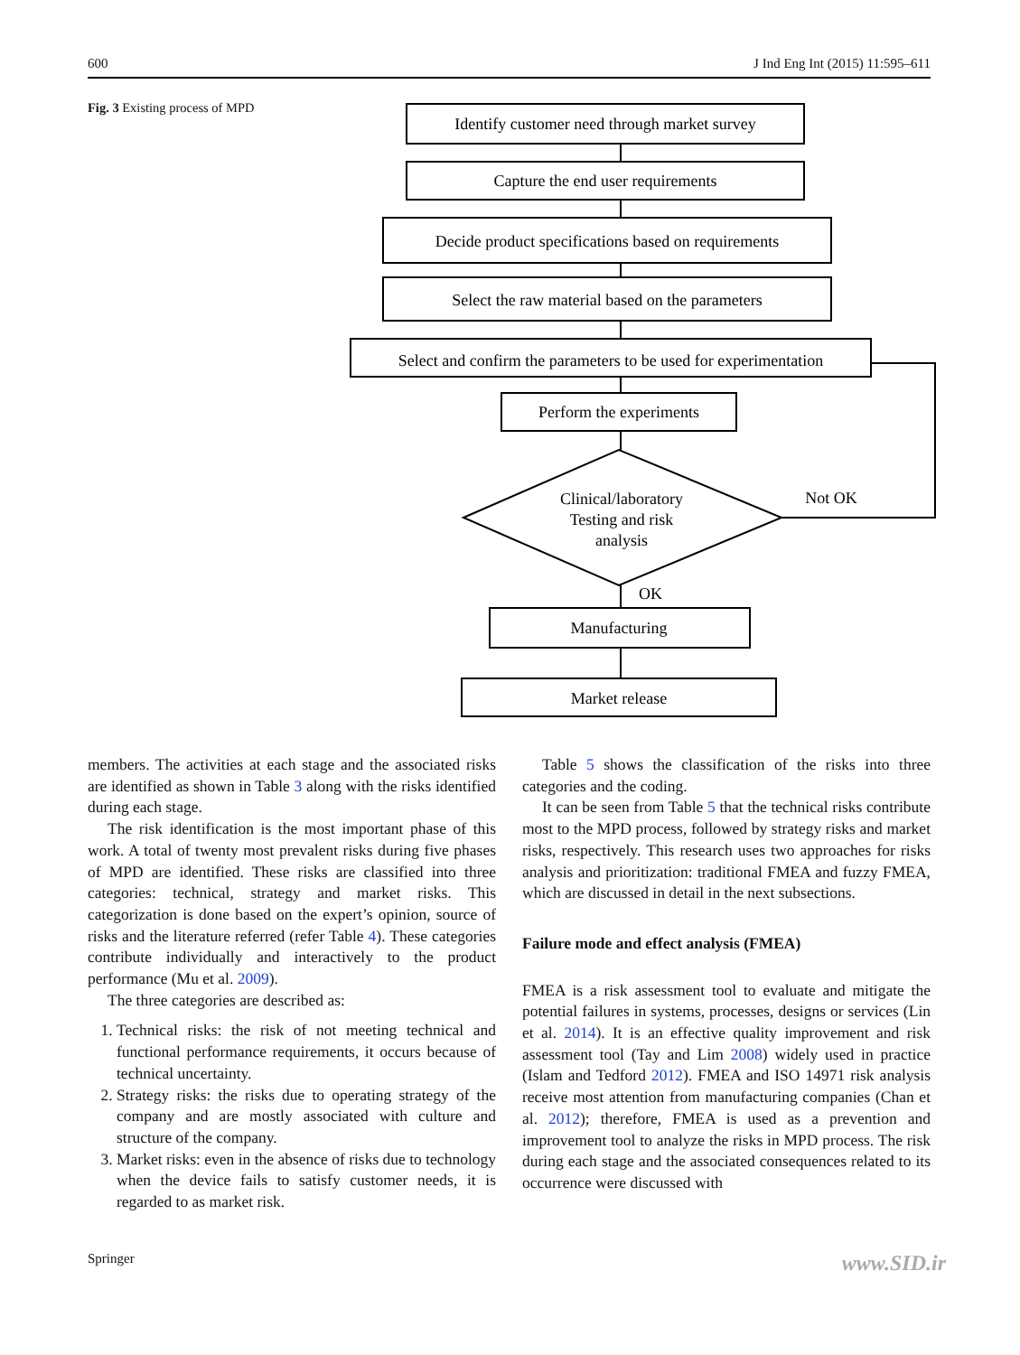600 J Ind Eng Int (2015) 11:595–611
Fig. 3 Existing process of MPD
Identify customer need through market survey
Capture the end user requirements
Decide product specifications based on requirements
Select the raw material based on the parameters
Select and confirm the parameters to be used for experimentation
Perform the experiments
Clinical/laboratory
Testing and risk
analysis
Not OK
OK
Manufacturing
Market release
members. The activities at each stage and the associated risks are identified as shown in Table 3 along with the risks identified during each stage.
The risk identification is the most important phase of this work. A total of twenty most prevalent risks during five phases of MPD are identified. These risks are classified into three categories: technical, strategy and market risks. This categorization is done based on the expert’s opinion, source of risks and the literature referred (refer Table 4). These categories contribute individually and interactively to the product performance (Mu et al. 2009).
The three categories are described as:
1. Technical risks: the risk of not meeting technical and functional performance requirements, it occurs because of technical uncertainty.
2. Strategy risks: the risks due to operating strategy of the company and are mostly associated with culture and structure of the company.
3. Market risks: even in the absence of risks due to technology when the device fails to satisfy customer needs, it is regarded to as market risk.
Table 5 shows the classification of the risks into three categories and the coding.
It can be seen from Table 5 that the technical risks contribute most to the MPD process, followed by strategy risks and market risks, respectively. This research uses two approaches for risks analysis and prioritization: traditional FMEA and fuzzy FMEA, which are discussed in detail in the next subsections.
Failure mode and effect analysis (FMEA)
FMEA is a risk assessment tool to evaluate and mitigate the potential failures in systems, processes, designs or services (Lin et al. 2014). It is an effective quality improvement and risk assessment tool (Tay and Lim 2008) widely used in practice (Islam and Tedford 2012). FMEA and ISO 14971 risk analysis receive most attention from manufacturing companies (Chan et al. 2012); therefore, FMEA is used as a prevention and improvement tool to analyze the risks in MPD process. The risk during each stage and the associated consequences related to its occurrence were discussed with
Springer www.SID.ir